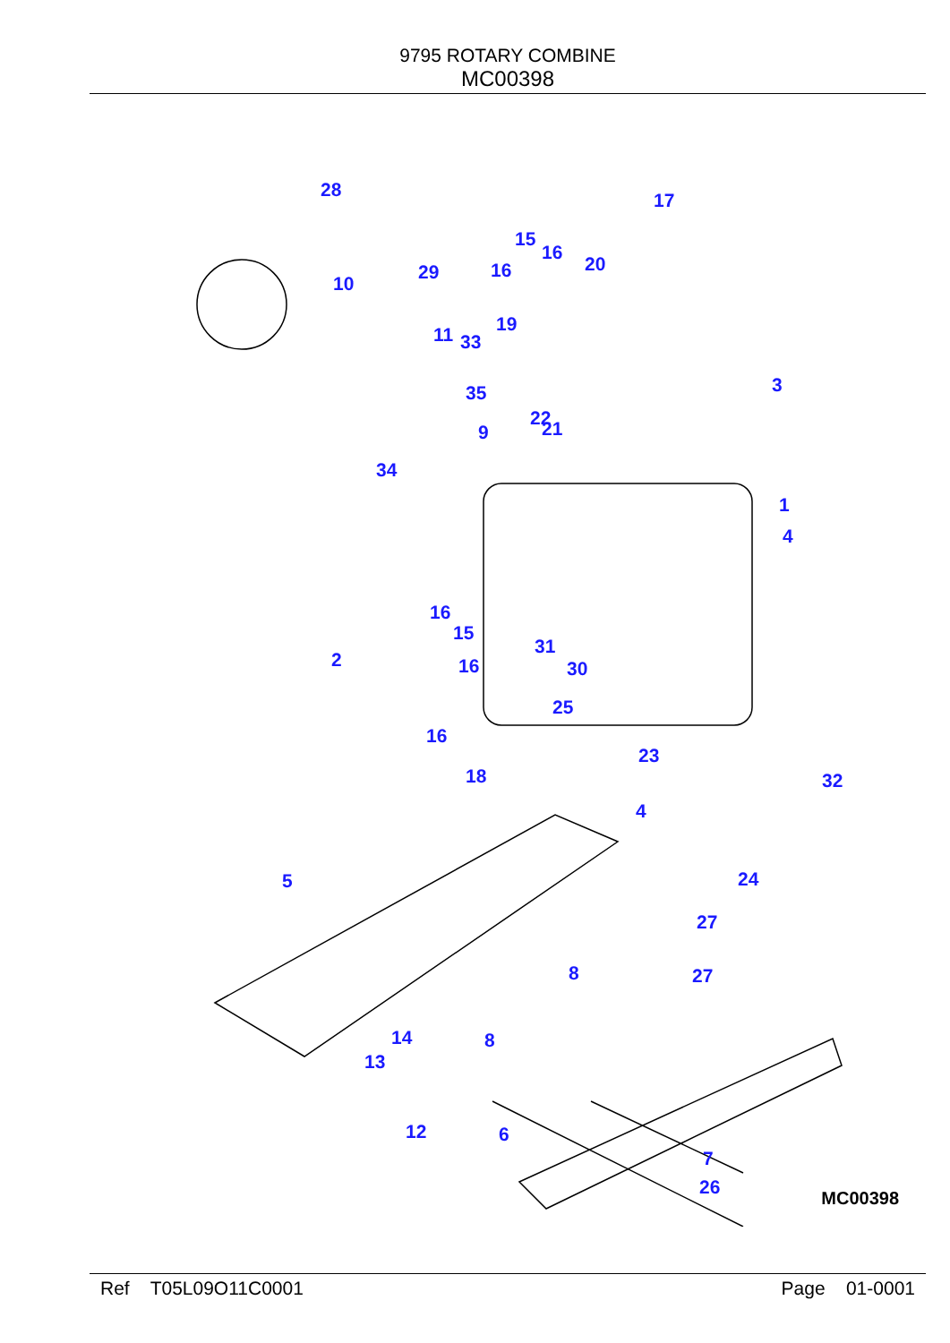9795 ROTARY COMBINE
MC00398
28
16
15
16
17
29 20
10
19 11 33
35
22 21 9
34
3
1
4
16
15
31
2 16 30
25
16
23
18 32
4
24 5
27
27 8
14 8
13
12 6
7
26 MC00398
Ref T05L09O11C0001 Page 01-0001